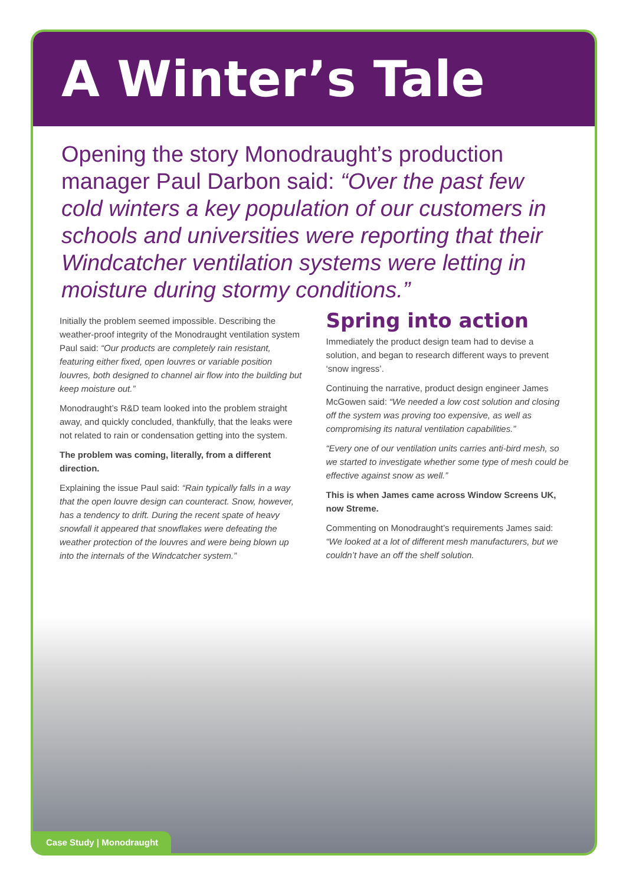A Winter’s Tale
Opening the story Monodraught’s production manager Paul Darbon said: “Over the past few cold winters a key population of our customers in schools and universities were reporting that their Windcatcher ventilation systems were letting in moisture during stormy conditions.”
Initially the problem seemed impossible. Describing the weather-proof integrity of the Monodraught ventilation system Paul said: “Our products are completely rain resistant, featuring either fixed, open louvres or variable position louvres, both designed to channel air flow into the building but keep moisture out.”
Monodraught’s R&D team looked into the problem straight away, and quickly concluded, thankfully, that the leaks were not related to rain or condensation getting into the system.
The problem was coming, literally, from a different direction.
Explaining the issue Paul said: “Rain typically falls in a way that the open louvre design can counteract. Snow, however, has a tendency to drift. During the recent spate of heavy snowfall it appeared that snowflakes were defeating the weather protection of the louvres and were being blown up into the internals of the Windcatcher system.”
Spring into action
Immediately the product design team had to devise a solution, and began to research different ways to prevent ‘snow ingress’.
Continuing the narrative, product design engineer James McGowen said: “We needed a low cost solution and closing off the system was proving too expensive, as well as compromising its natural ventilation capabilities.”
“Every one of our ventilation units carries anti-bird mesh, so we started to investigate whether some type of mesh could be effective against snow as well.”
This is when James came across Window Screens UK, now Streme.
Commenting on Monodraught’s requirements James said: “We looked at a lot of different mesh manufacturers, but we couldn’t have an off the shelf solution.
Case Study | Monodraught